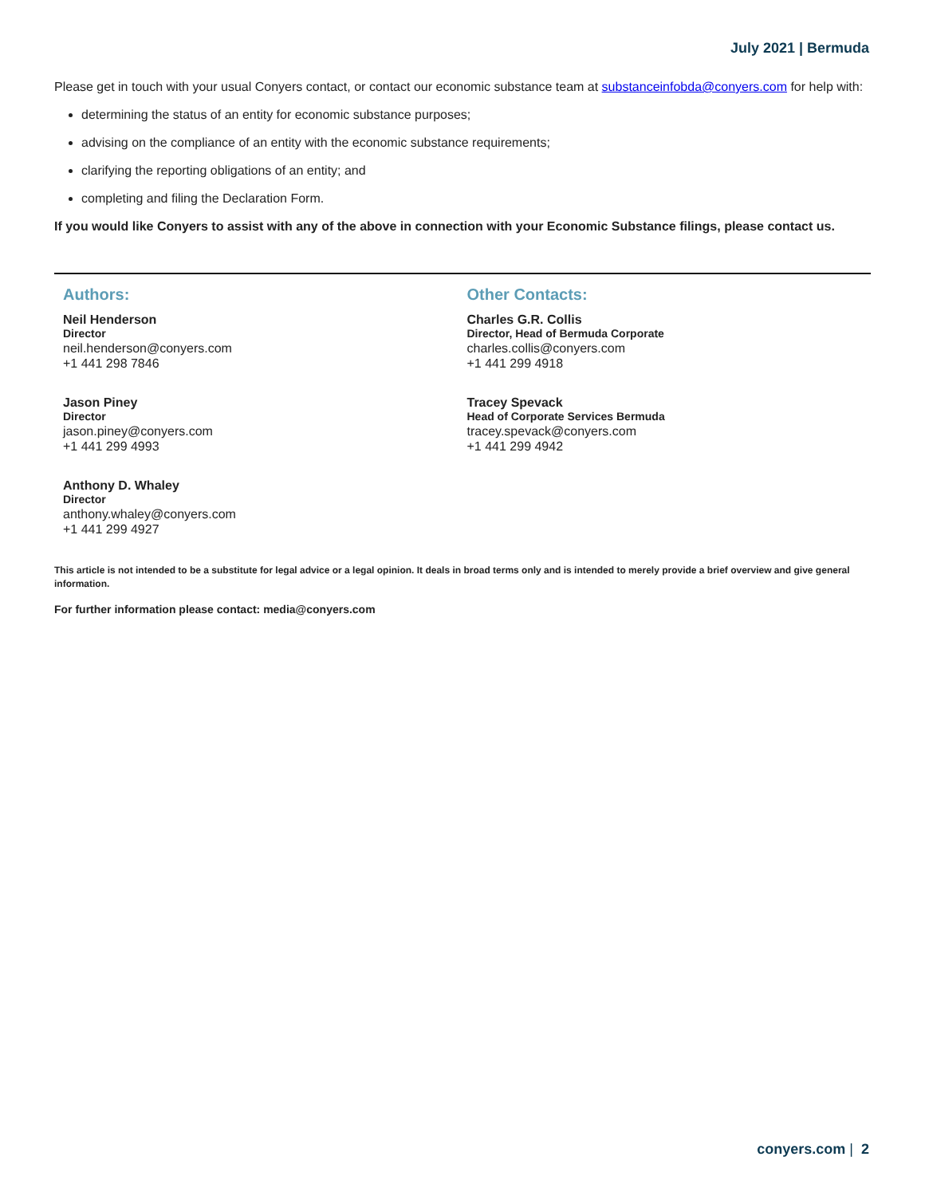July 2021 | Bermuda
Please get in touch with your usual Conyers contact, or contact our economic substance team at substanceinfobda@conyers.com for help with:
determining the status of an entity for economic substance purposes;
advising on the compliance of an entity with the economic substance requirements;
clarifying the reporting obligations of an entity; and
completing and filing the Declaration Form.
If you would like Conyers to assist with any of the above in connection with your Economic Substance filings, please contact us.
Authors:
Neil Henderson
Director
neil.henderson@conyers.com
+1 441 298 7846
Jason Piney
Director
jason.piney@conyers.com
+1 441 299 4993
Anthony D. Whaley
Director
anthony.whaley@conyers.com
+1 441 299 4927
Other Contacts:
Charles G.R. Collis
Director, Head of Bermuda Corporate
charles.collis@conyers.com
+1 441 299 4918
Tracey Spevack
Head of Corporate Services Bermuda
tracey.spevack@conyers.com
+1 441 299 4942
This article is not intended to be a substitute for legal advice or a legal opinion. It deals in broad terms only and is intended to merely provide a brief overview and give general information.
For further information please contact: media@conyers.com
conyers.com | 2